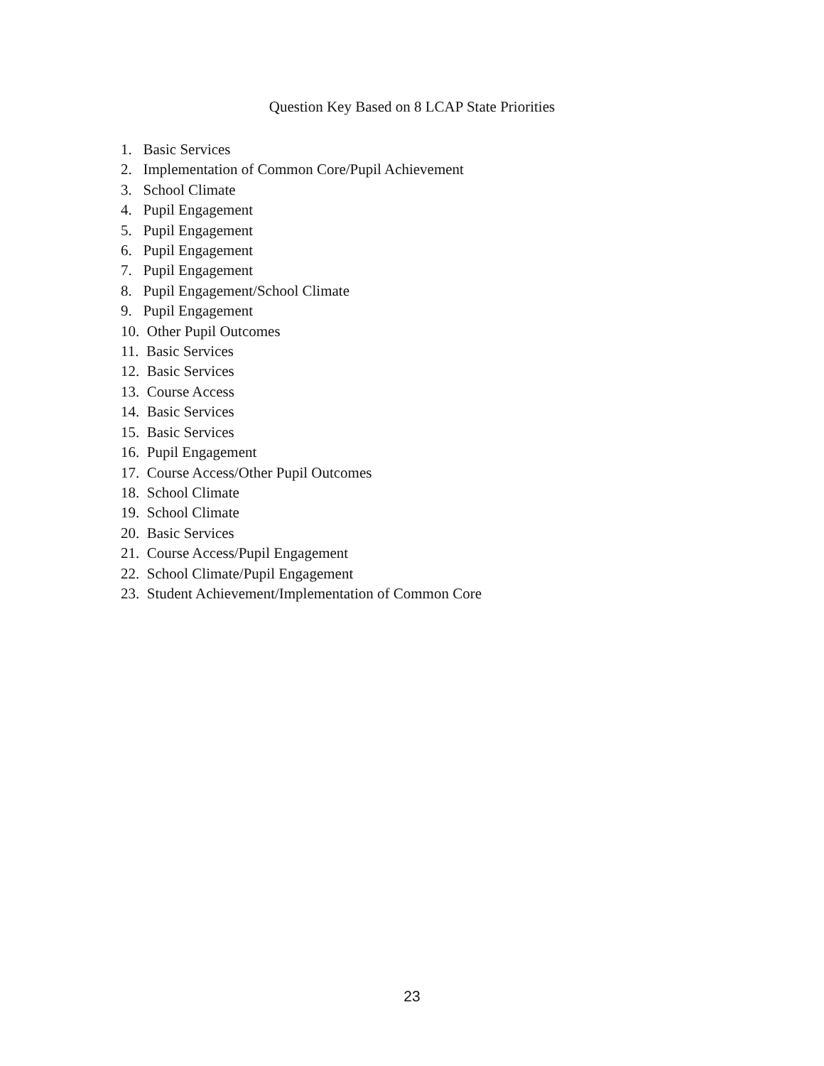Question Key Based on 8 LCAP State Priorities
1. Basic Services
2. Implementation of Common Core/Pupil Achievement
3. School Climate
4. Pupil Engagement
5. Pupil Engagement
6. Pupil Engagement
7. Pupil Engagement
8. Pupil Engagement/School Climate
9. Pupil Engagement
10. Other Pupil Outcomes
11. Basic Services
12. Basic Services
13. Course Access
14. Basic Services
15. Basic Services
16. Pupil Engagement
17. Course Access/Other Pupil Outcomes
18. School Climate
19. School Climate
20. Basic Services
21. Course Access/Pupil Engagement
22. School Climate/Pupil Engagement
23. Student Achievement/Implementation of Common Core
23